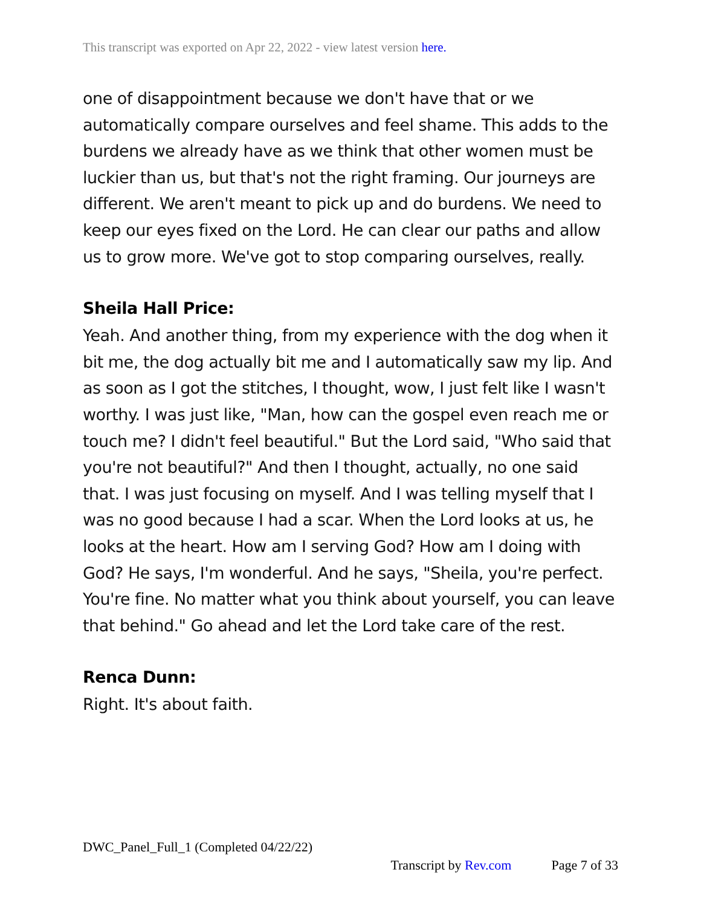This transcript was exported on Apr 22, 2022 - view latest version here.
one of disappointment because we don't have that or we automatically compare ourselves and feel shame. This adds to the burdens we already have as we think that other women must be luckier than us, but that's not the right framing. Our journeys are different. We aren't meant to pick up and do burdens. We need to keep our eyes fixed on the Lord. He can clear our paths and allow us to grow more. We've got to stop comparing ourselves, really.
Sheila Hall Price:
Yeah. And another thing, from my experience with the dog when it bit me, the dog actually bit me and I automatically saw my lip. And as soon as I got the stitches, I thought, wow, I just felt like I wasn't worthy. I was just like, "Man, how can the gospel even reach me or touch me? I didn't feel beautiful." But the Lord said, "Who said that you're not beautiful?" And then I thought, actually, no one said that. I was just focusing on myself. And I was telling myself that I was no good because I had a scar. When the Lord looks at us, he looks at the heart. How am I serving God? How am I doing with God? He says, I'm wonderful. And he says, "Sheila, you're perfect. You're fine. No matter what you think about yourself, you can leave that behind." Go ahead and let the Lord take care of the rest.
Renca Dunn:
Right. It's about faith.
DWC_Panel_Full_1 (Completed 04/22/22)
Transcript by Rev.com Page 7 of 33